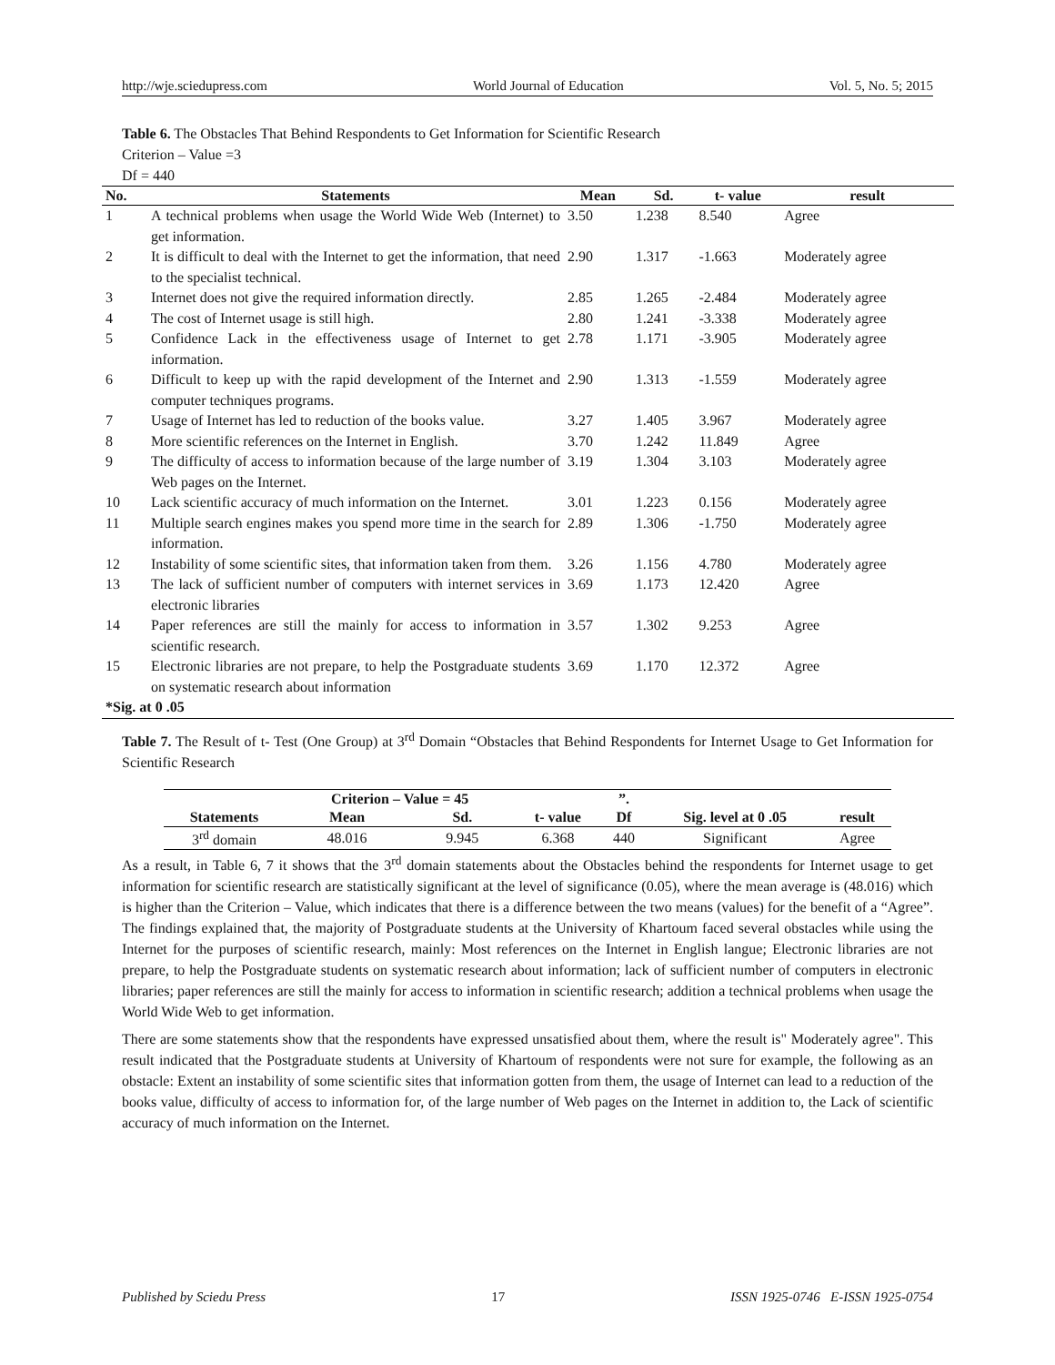http://wje.sciedupress.com World Journal of Education Vol. 5, No. 5; 2015
Table 6. The Obstacles That Behind Respondents to Get Information for Scientific Research
Criterion – Value =3
Df = 440
| No. | Statements | Mean | Sd. | t- value | result |
| --- | --- | --- | --- | --- | --- |
| 1 | A technical problems when usage the World Wide Web (Internet) to get information. | 3.50 | 1.238 | 8.540 | Agree |
| 2 | It is difficult to deal with the Internet to get the information, that need to the specialist technical. | 2.90 | 1.317 | -1.663 | Moderately agree |
| 3 | Internet does not give the required information directly. | 2.85 | 1.265 | -2.484 | Moderately agree |
| 4 | The cost of Internet usage is still high. | 2.80 | 1.241 | -3.338 | Moderately agree |
| 5 | Confidence Lack in the effectiveness usage of Internet to get information. | 2.78 | 1.171 | -3.905 | Moderately agree |
| 6 | Difficult to keep up with the rapid development of the Internet and computer techniques programs. | 2.90 | 1.313 | -1.559 | Moderately agree |
| 7 | Usage of Internet has led to reduction of the books value. | 3.27 | 1.405 | 3.967 | Moderately agree |
| 8 | More scientific references on the Internet in English. | 3.70 | 1.242 | 11.849 | Agree |
| 9 | The difficulty of access to information because of the large number of Web pages on the Internet. | 3.19 | 1.304 | 3.103 | Moderately agree |
| 10 | Lack scientific accuracy of much information on the Internet. | 3.01 | 1.223 | 0.156 | Moderately agree |
| 11 | Multiple search engines makes you spend more time in the search for information. | 2.89 | 1.306 | -1.750 | Moderately agree |
| 12 | Instability of some scientific sites, that information taken from them. | 3.26 | 1.156 | 4.780 | Moderately agree |
| 13 | The lack of sufficient number of computers with internet services in electronic libraries | 3.69 | 1.173 | 12.420 | Agree |
| 14 | Paper references are still the mainly for access to information in scientific research. | 3.57 | 1.302 | 9.253 | Agree |
| 15 | Electronic libraries are not prepare, to help the Postgraduate students on systematic research about information | 3.69 | 1.170 | 12.372 | Agree |
| *Sig. at 0 .05 | | | | | |
Table 7. The Result of t- Test (One Group) at 3<sup>rd</sup> Domain “Obstacles that Behind Respondents for Internet Usage to Get Information for Scientific Research
| | Criterion – Value = 45 | | | ”. | | |
| --- | --- | --- | --- | --- | --- | --- |
| Statements | Mean | Sd. | t- value | Df | Sig. level at 0 .05 | result |
| 3<sup>rd</sup> domain | 48.016 | 9.945 | 6.368 | 440 | Significant | Agree |
As a result, in Table 6, 7 it shows that the 3<sup>rd</sup> domain statements about the Obstacles behind the respondents for Internet usage to get information for scientific research are statistically significant at the level of significance (0.05), where the mean average is (48.016) which is higher than the Criterion – Value, which indicates that there is a difference between the two means (values) for the benefit of a “Agree”. The findings explained that, the majority of Postgraduate students at the University of Khartoum faced several obstacles while using the Internet for the purposes of scientific research, mainly: Most references on the Internet in English langue; Electronic libraries are not prepare, to help the Postgraduate students on systematic research about information; lack of sufficient number of computers in electronic libraries; paper references are still the mainly for access to information in scientific research; addition a technical problems when usage the World Wide Web to get information.
There are some statements show that the respondents have expressed unsatisfied about them, where the result is" Moderately agree". This result indicated that the Postgraduate students at University of Khartoum of respondents were not sure for example, the following as an obstacle: Extent an instability of some scientific sites that information gotten from them, the usage of Internet can lead to a reduction of the books value, difficulty of access to information for, of the large number of Web pages on the Internet in addition to, the Lack of scientific accuracy of much information on the Internet.
Published by Sciedu Press 17 ISSN 1925-0746 E-ISSN 1925-0754